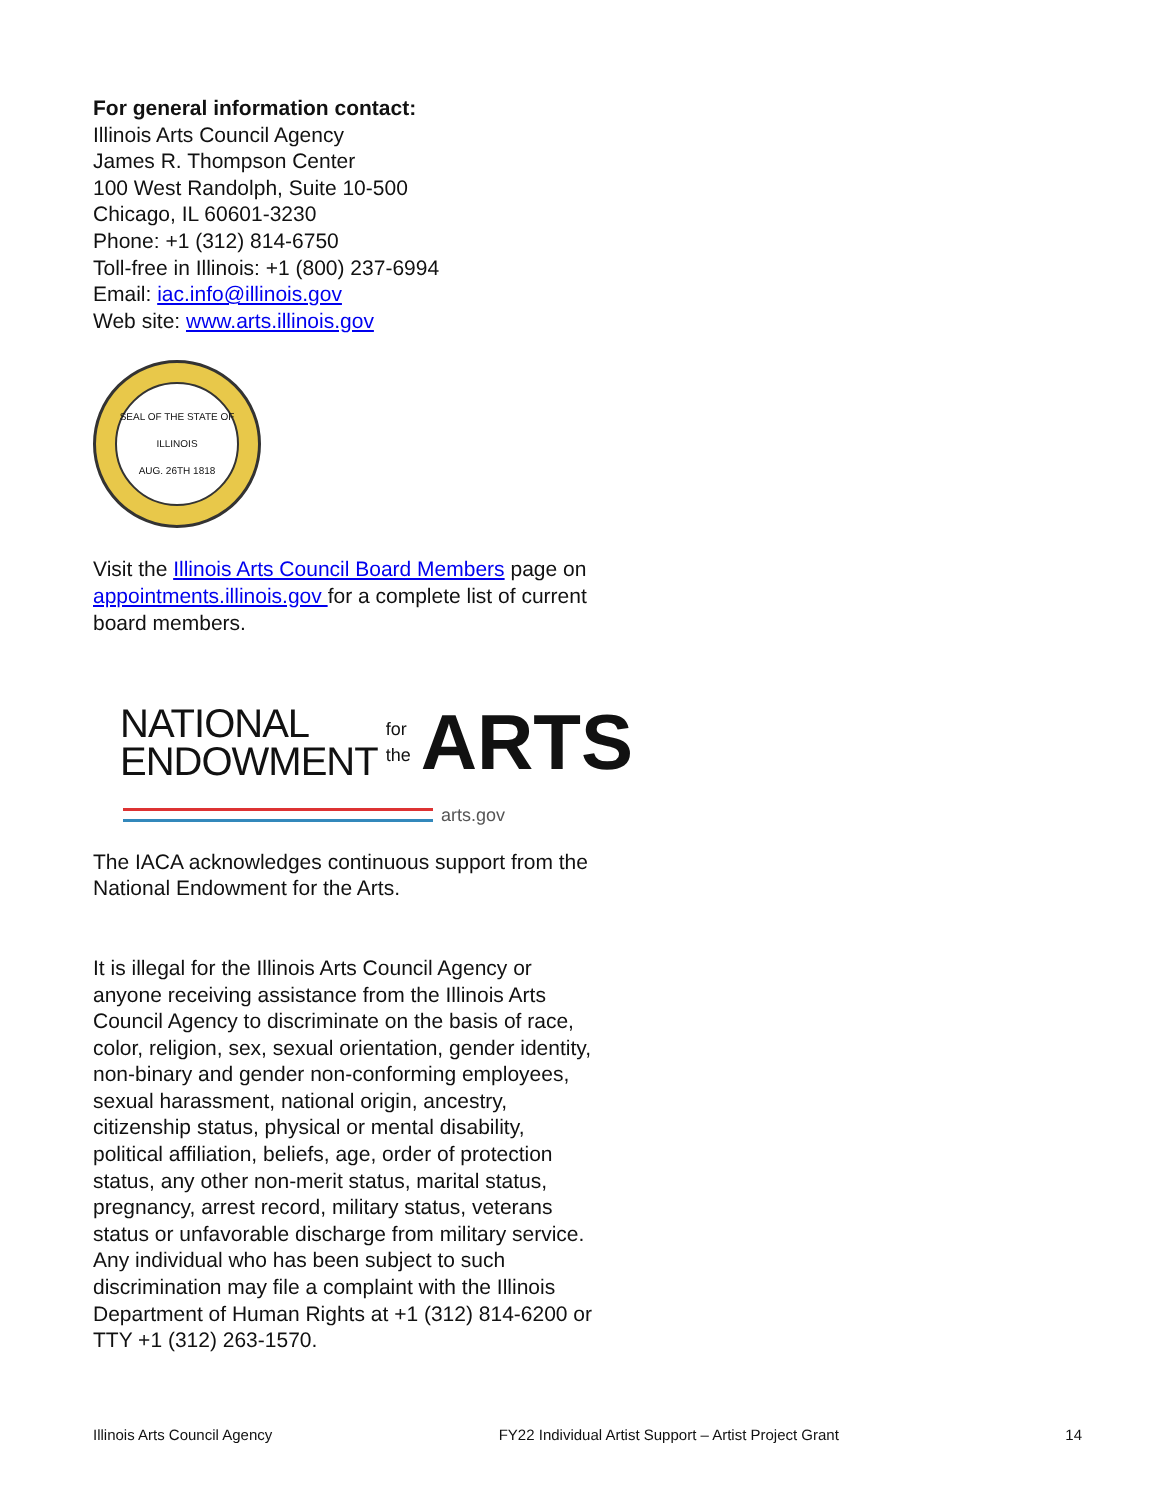For general information contact:
Illinois Arts Council Agency
James R. Thompson Center
100 West Randolph, Suite 10-500
Chicago, IL 60601-3230
Phone: +1 (312) 814-6750
Toll-free in Illinois: +1 (800) 237-6994
Email: iac.info@illinois.gov
Web site: www.arts.illinois.gov
SEAL OF THE STATE OF ILLINOIS
AUG. 26TH 1818
Visit the Illinois Arts Council Board Members page on appointments.illinois.gov for a complete list of current board members.
NATIONAL
ENDOWMENT
for the
ARTS
arts.gov
The IACA acknowledges continuous support from the National Endowment for the Arts.
It is illegal for the Illinois Arts Council Agency or anyone receiving assistance from the Illinois Arts Council Agency to discriminate on the basis of race, color, religion, sex, sexual orientation, gender identity, non-binary and gender non-conforming employees, sexual harassment, national origin, ancestry, citizenship status, physical or mental disability, political affiliation, beliefs, age, order of protection status, any other non-merit status, marital status, pregnancy, arrest record, military status, veterans status or unfavorable discharge from military service. Any individual who has been subject to such discrimination may file a complaint with the Illinois Department of Human Rights at +1 (312) 814-6200 or TTY +1 (312) 263-1570.
Illinois Arts Council Agency FY22 Individual Artist Support – Artist Project Grant 14